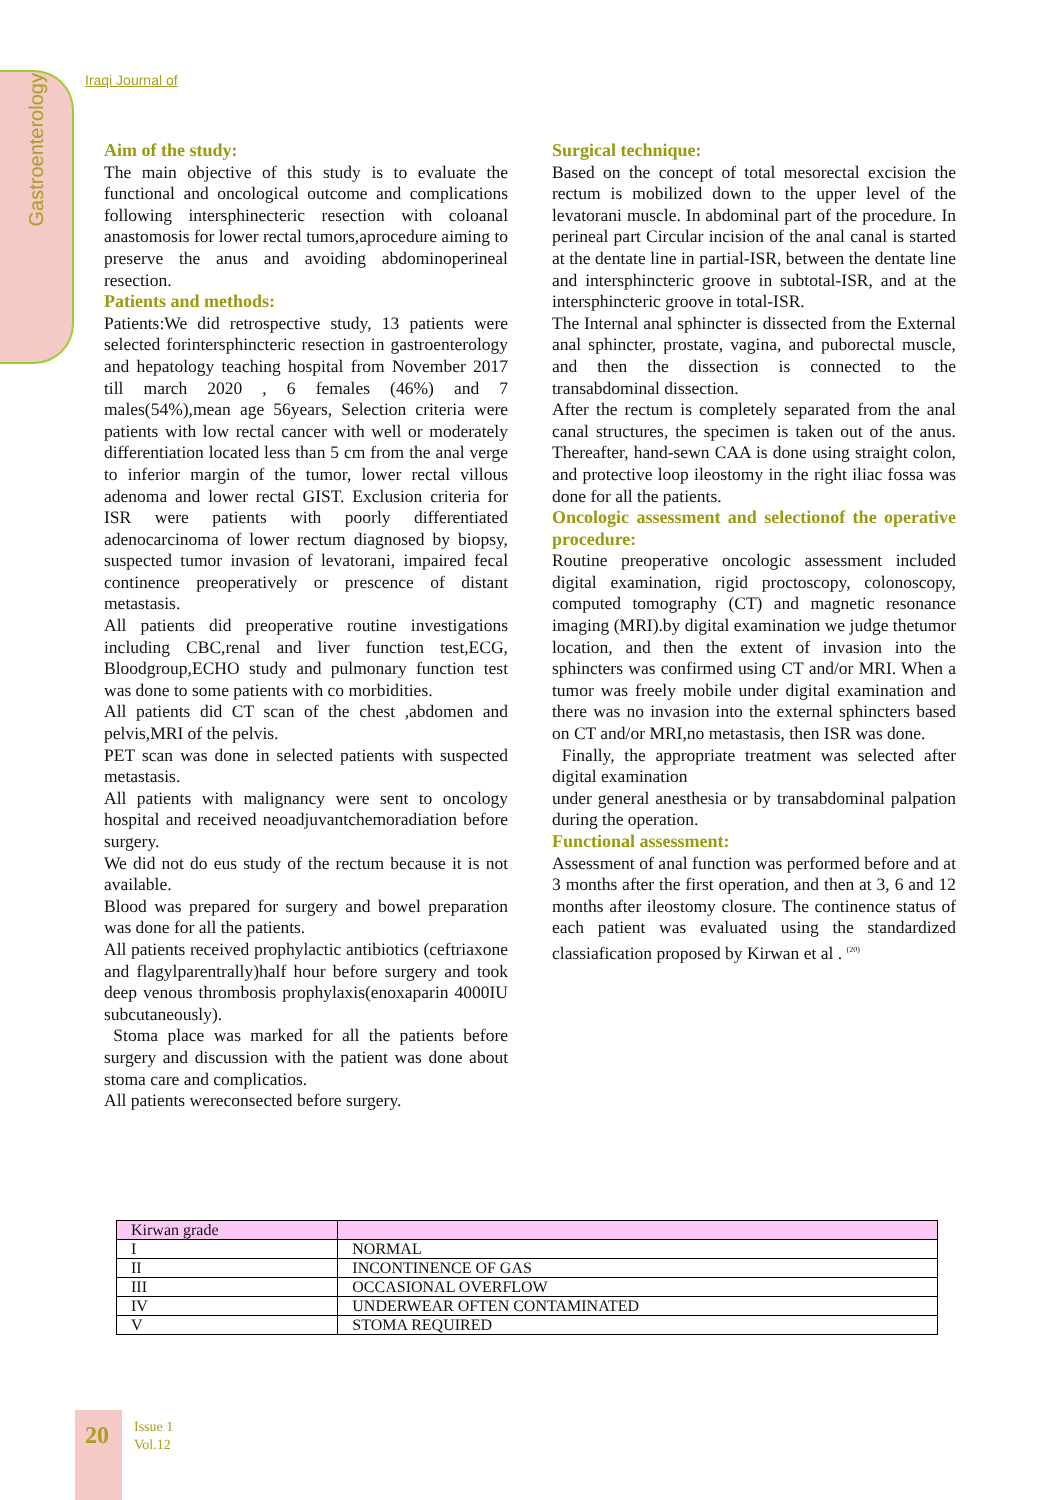Gastroenterology
Iraqi Journal of
Aim of the study:
The main objective of this study is to evaluate the functional and oncological outcome and complications following intersphinecteric resection with coloanal anastomosis for lower rectal tumors,aprocedure aiming to preserve the anus and avoiding abdominoperineal resection.
Patients and methods:
Patients:We did retrospective study, 13 patients were selected forintersphincteric resection in gastroenterology and hepatology teaching hospital from November 2017 till march 2020 , 6 females (46%) and 7 males(54%),mean age 56years, Selection criteria were patients with low rectal cancer with well or moderately differentiation located less than 5 cm from the anal verge to inferior margin of the tumor, lower rectal villous adenoma and lower rectal GIST. Exclusion criteria for ISR were patients with poorly differentiated adenocarcinoma of lower rectum diagnosed by biopsy, suspected tumor invasion of levatorani, impaired fecal continence preoperatively or prescence of distant metastasis.
All patients did preoperative routine investigations including CBC,renal and liver function test,ECG, Bloodgroup,ECHO study and pulmonary function test was done to some patients with co morbidities.
All patients did CT scan of the chest ,abdomen and pelvis,MRI of the pelvis.
PET scan was done in selected patients with suspected metastasis.
All patients with malignancy were sent to oncology hospital and received neoadjuvantchemoradiation before surgery.
We did not do eus study of the rectum because it is not available.
Blood was prepared for surgery and bowel preparation was done for all the patients.
All patients received prophylactic antibiotics (ceftriaxone and flagylparentrally)half hour before surgery and took deep venous thrombosis prophylaxis(enoxaparin 4000IU subcutaneously).
Stoma place was marked for all the patients before surgery and discussion with the patient was done about stoma care and complicatios.
All patients wereconsected before surgery.
Surgical technique:
Based on the concept of total mesorectal excision the rectum is mobilized down to the upper level of the levatorani muscle. In abdominal part of the procedure. In perineal part Circular incision of the anal canal is started at the dentate line in partial-ISR, between the dentate line and intersphincteric groove in subtotal-ISR, and at the intersphincteric groove in total-ISR.
The Internal anal sphincter is dissected from the External anal sphincter, prostate, vagina, and puborectal muscle, and then the dissection is connected to the transabdominal dissection.
After the rectum is completely separated from the anal canal structures, the specimen is taken out of the anus. Thereafter, hand-sewn CAA is done using straight colon, and protective loop ileostomy in the right iliac fossa was done for all the patients.
Oncologic assessment and selectionof the operative procedure:
Routine preoperative oncologic assessment included digital examination, rigid proctoscopy, colonoscopy, computed tomography (CT) and magnetic resonance imaging (MRI).by digital examination we judge thetumor location, and then the extent of invasion into the sphincters was confirmed using CT and/or MRI. When a tumor was freely mobile under digital examination and there was no invasion into the external sphincters based on CT and/or MRI,no metastasis, then ISR was done.
Finally, the appropriate treatment was selected after digital examination
under general anesthesia or by transabdominal palpation during the operation.
Functional assessment:
Assessment of anal function was performed before and at 3 months after the first operation, and then at 3, 6 and 12 months after ileostomy closure. The continence status of each patient was evaluated using the standardized classiafication proposed by Kirwan et al . <sup>(20)</sup>
| Kirwan grade | |
| --- | --- |
| I | NORMAL |
| II | INCONTINENCE OF GAS |
| III | OCCASIONAL OVERFLOW |
| IV | UNDERWEAR OFTEN CONTAMINATED |
| V | STOMA REQUIRED |
20
Issue 1
Vol.12